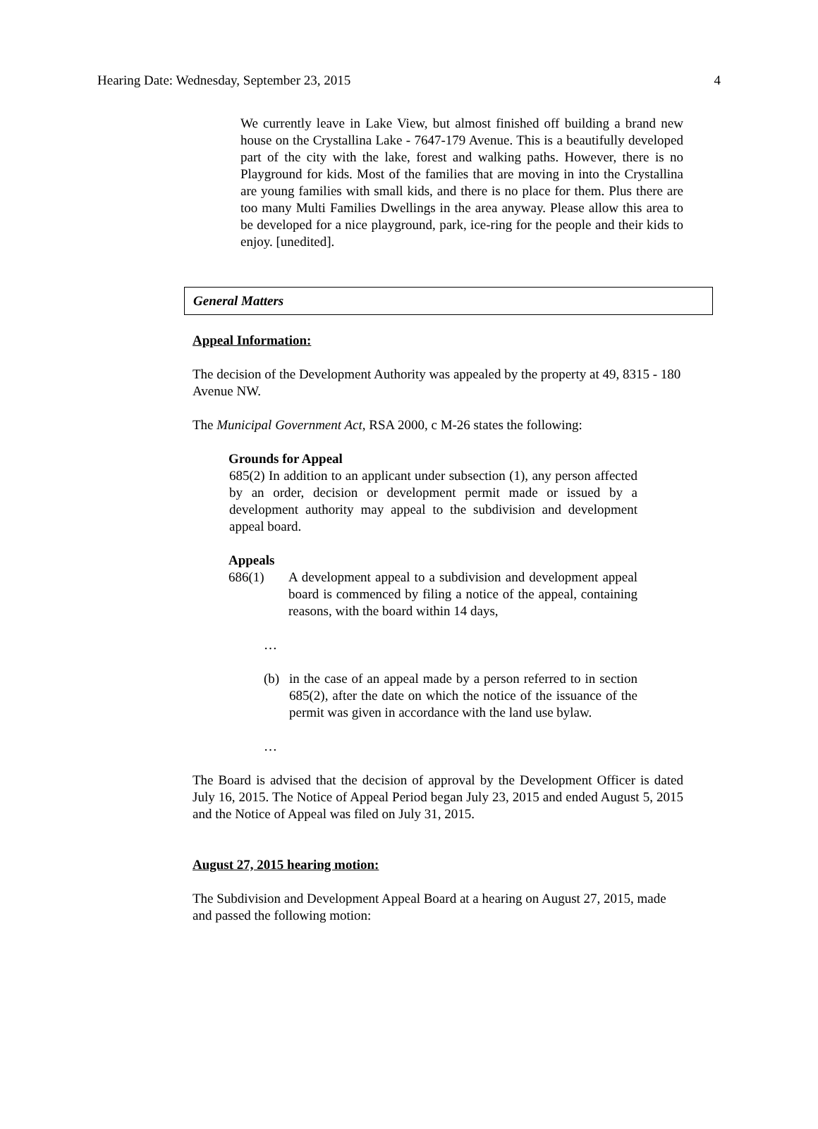Hearing Date: Wednesday, September 23, 2015 4
We currently leave in Lake View, but almost finished off building a brand new house on the Crystallina Lake - 7647-179 Avenue. This is a beautifully developed part of the city with the lake, forest and walking paths. However, there is no Playground for kids. Most of the families that are moving in into the Crystallina are young families with small kids, and there is no place for them. Plus there are too many Multi Families Dwellings in the area anyway. Please allow this area to be developed for a nice playground, park, ice-ring for the people and their kids to enjoy. [unedited].
General Matters
Appeal Information:
The decision of the Development Authority was appealed by the property at 49, 8315 - 180 Avenue NW.
The Municipal Government Act, RSA 2000, c M-26 states the following:
Grounds for Appeal
685(2) In addition to an applicant under subsection (1), any person affected by an order, decision or development permit made or issued by a development authority may appeal to the subdivision and development appeal board.
Appeals
686(1) A development appeal to a subdivision and development appeal board is commenced by filing a notice of the appeal, containing reasons, with the board within 14 days,
…
(b) in the case of an appeal made by a person referred to in section 685(2), after the date on which the notice of the issuance of the permit was given in accordance with the land use bylaw.
…
The Board is advised that the decision of approval by the Development Officer is dated July 16, 2015. The Notice of Appeal Period began July 23, 2015 and ended August 5, 2015 and the Notice of Appeal was filed on July 31, 2015.
August 27, 2015 hearing motion:
The Subdivision and Development Appeal Board at a hearing on August 27, 2015, made and passed the following motion: